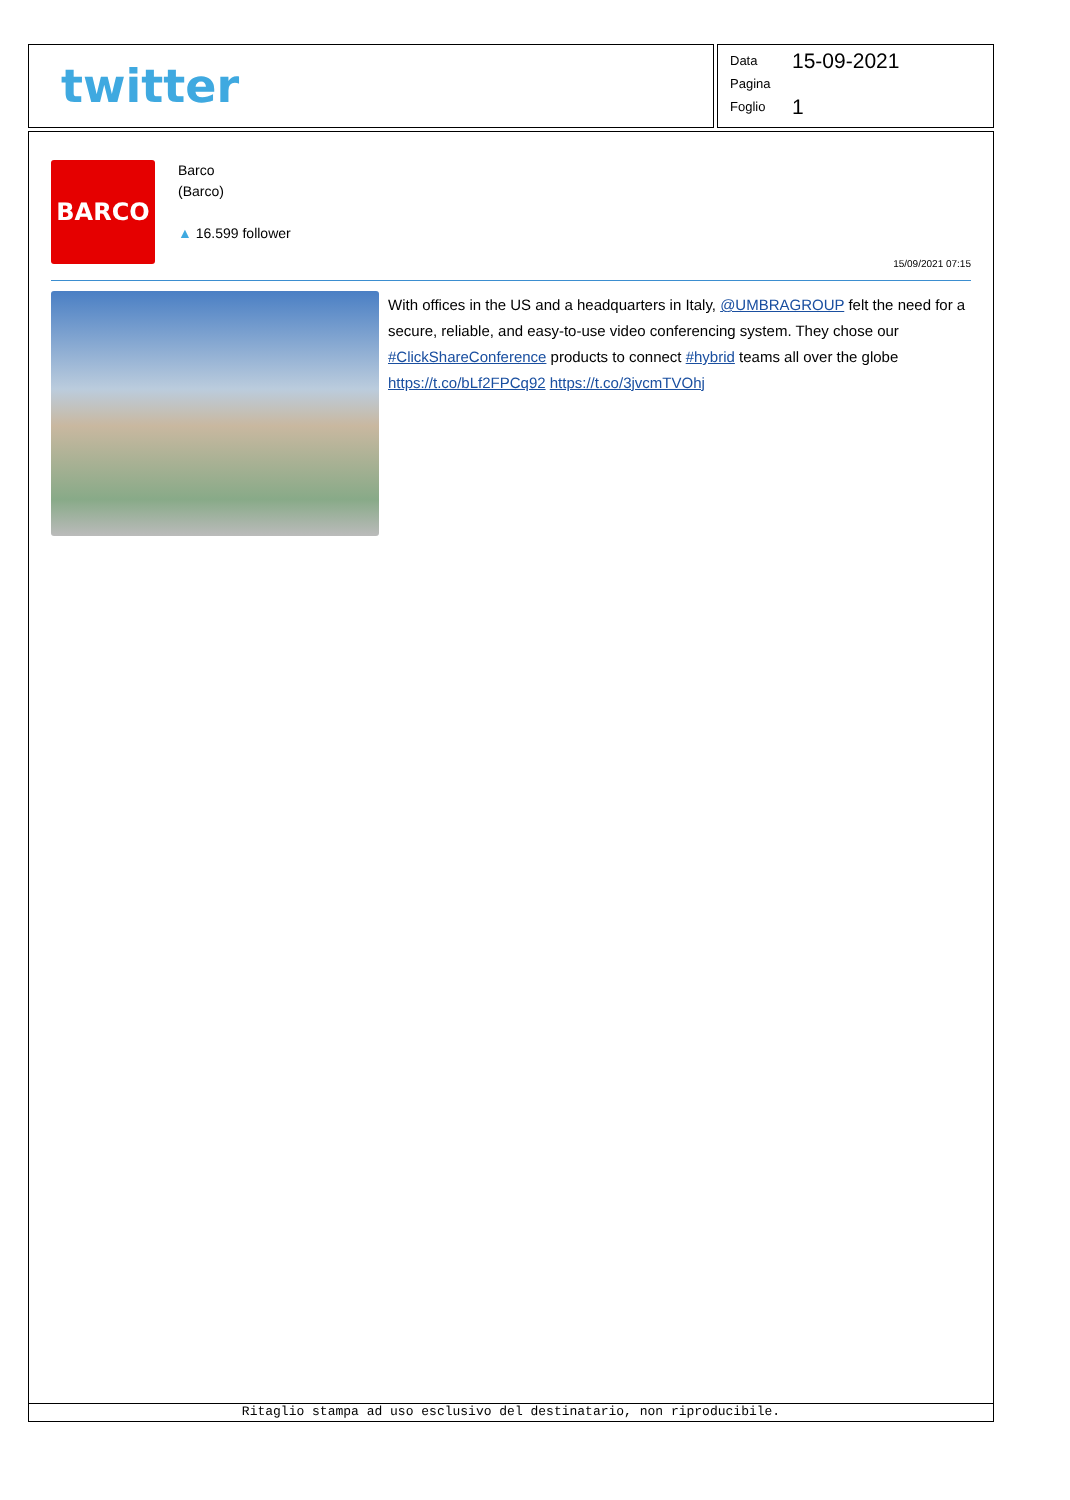twitter
Data 15-09-2021
Pagina
Foglio 1
BARCO
Barco
(Barco)
▲ 16.599 follower
15/09/2021 07:15
With offices in the US and a headquarters in Italy, @UMBRAGROUP felt the need for a secure, reliable, and easy-to-use video conferencing system. They chose our #ClickShareConference products to connect #hybrid teams all over the globe https://t.co/bLf2FPCq92 https://t.co/3jvcmTVOhj
Ritaglio stampa ad uso esclusivo del destinatario, non riproducibile.